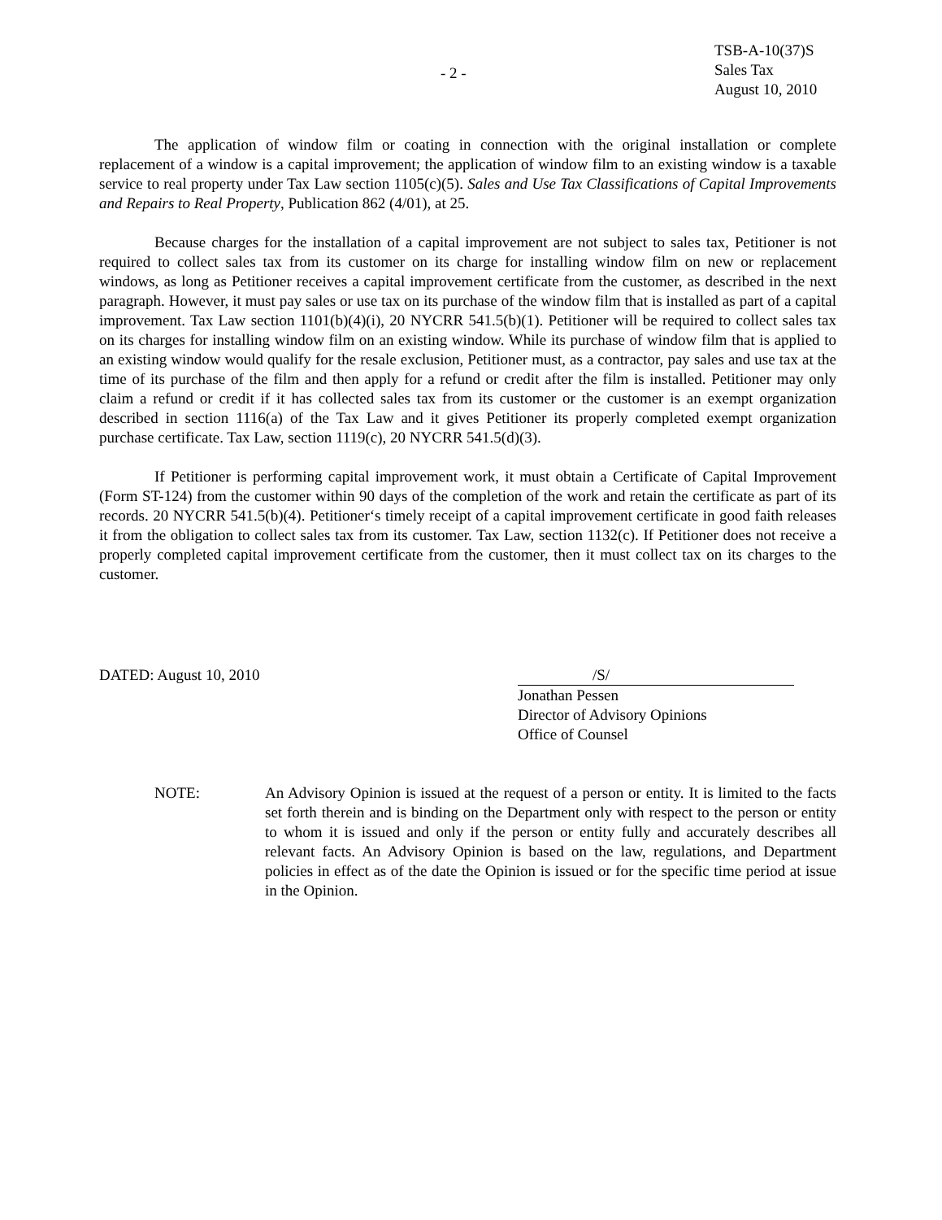- 2 -
TSB-A-10(37)S
Sales Tax
August 10, 2010
The application of window film or coating in connection with the original installation or complete replacement of a window is a capital improvement; the application of window film to an existing window is a taxable service to real property under Tax Law section 1105(c)(5). Sales and Use Tax Classifications of Capital Improvements and Repairs to Real Property, Publication 862 (4/01), at 25.
Because charges for the installation of a capital improvement are not subject to sales tax, Petitioner is not required to collect sales tax from its customer on its charge for installing window film on new or replacement windows, as long as Petitioner receives a capital improvement certificate from the customer, as described in the next paragraph. However, it must pay sales or use tax on its purchase of the window film that is installed as part of a capital improvement. Tax Law section 1101(b)(4)(i), 20 NYCRR 541.5(b)(1). Petitioner will be required to collect sales tax on its charges for installing window film on an existing window. While its purchase of window film that is applied to an existing window would qualify for the resale exclusion, Petitioner must, as a contractor, pay sales and use tax at the time of its purchase of the film and then apply for a refund or credit after the film is installed. Petitioner may only claim a refund or credit if it has collected sales tax from its customer or the customer is an exempt organization described in section 1116(a) of the Tax Law and it gives Petitioner its properly completed exempt organization purchase certificate. Tax Law, section 1119(c), 20 NYCRR 541.5(d)(3).
If Petitioner is performing capital improvement work, it must obtain a Certificate of Capital Improvement (Form ST-124) from the customer within 90 days of the completion of the work and retain the certificate as part of its records. 20 NYCRR 541.5(b)(4). Petitioner‘s timely receipt of a capital improvement certificate in good faith releases it from the obligation to collect sales tax from its customer. Tax Law, section 1132(c). If Petitioner does not receive a properly completed capital improvement certificate from the customer, then it must collect tax on its charges to the customer.
DATED: August 10, 2010 /S/
Jonathan Pessen
Director of Advisory Opinions
Office of Counsel
NOTE: An Advisory Opinion is issued at the request of a person or entity. It is limited to the facts set forth therein and is binding on the Department only with respect to the person or entity to whom it is issued and only if the person or entity fully and accurately describes all relevant facts. An Advisory Opinion is based on the law, regulations, and Department policies in effect as of the date the Opinion is issued or for the specific time period at issue in the Opinion.